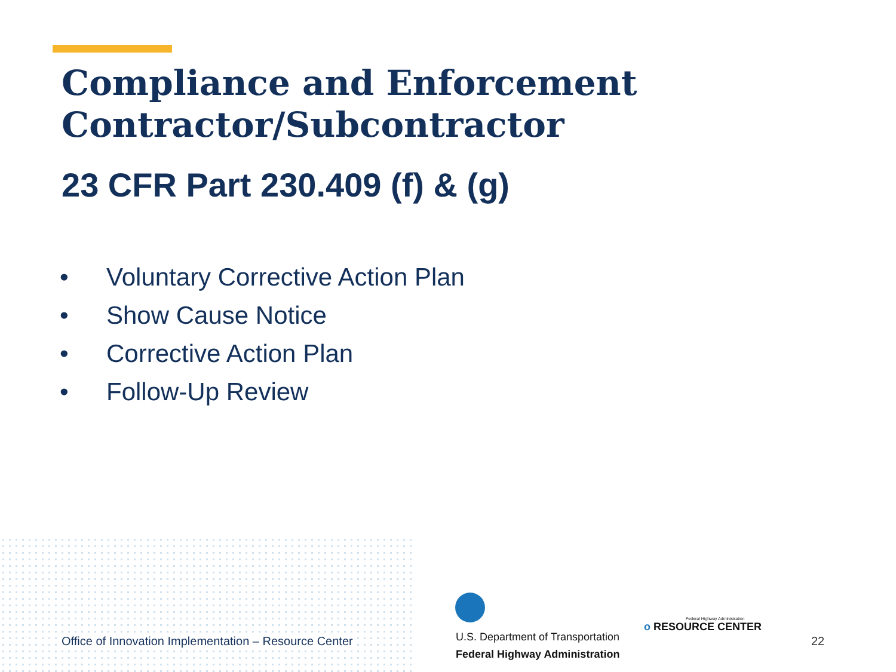Compliance and Enforcement
Contractor/Subcontractor
23 CFR Part 230.409 (f) & (g)
• Voluntary Corrective Action Plan
• Show Cause Notice
• Corrective Action Plan
• Follow-Up Review
Office of Innovation Implementation – Resource Center
U.S. Department of Transportation
Federal Highway Administration
Federal Highway Administration
o RESOURCE CENTER
22